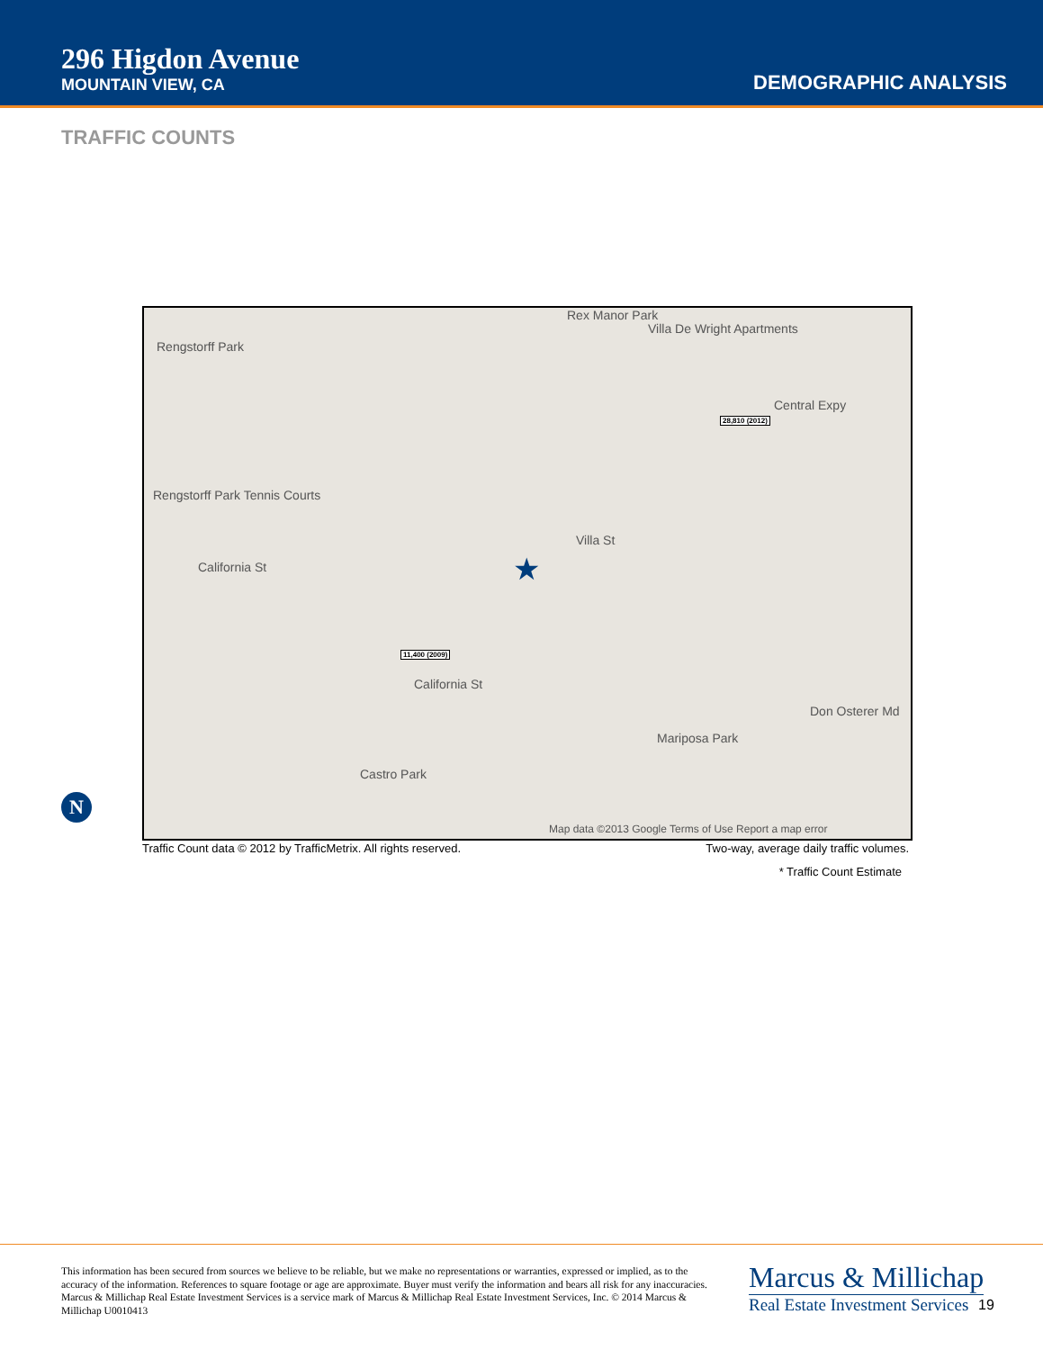296 Higdon Avenue
MOUNTAIN VIEW, CA
DEMOGRAPHIC ANALYSIS
TRAFFIC COUNTS
Rengstorff Park
Rex Manor Park
Villa De Wright Apartments
Central Expy
28,810 (2012)
Rengstorff Park Tennis Courts
California St
Villa St
11,400 (2009)
California St
Castro Park
Mariposa Park
Don Osterer Md
★
Map data ©2013 Google Terms of Use Report a map error
N
Traffic Count data © 2012 by TrafficMetrix. All rights reserved.
Two-way, average daily traffic volumes.
* Traffic Count Estimate
This information has been secured from sources we believe to be reliable, but we make no representations or warranties, expressed or implied, as to the accuracy of the information. References to square footage or age are approximate. Buyer must verify the information and bears all risk for any inaccuracies. Marcus & Millichap Real Estate Investment Services is a service mark of Marcus & Millichap Real Estate Investment Services, Inc. © 2014 Marcus & Millichap U0010413
Marcus & Millichap
Real Estate Investment Services
19